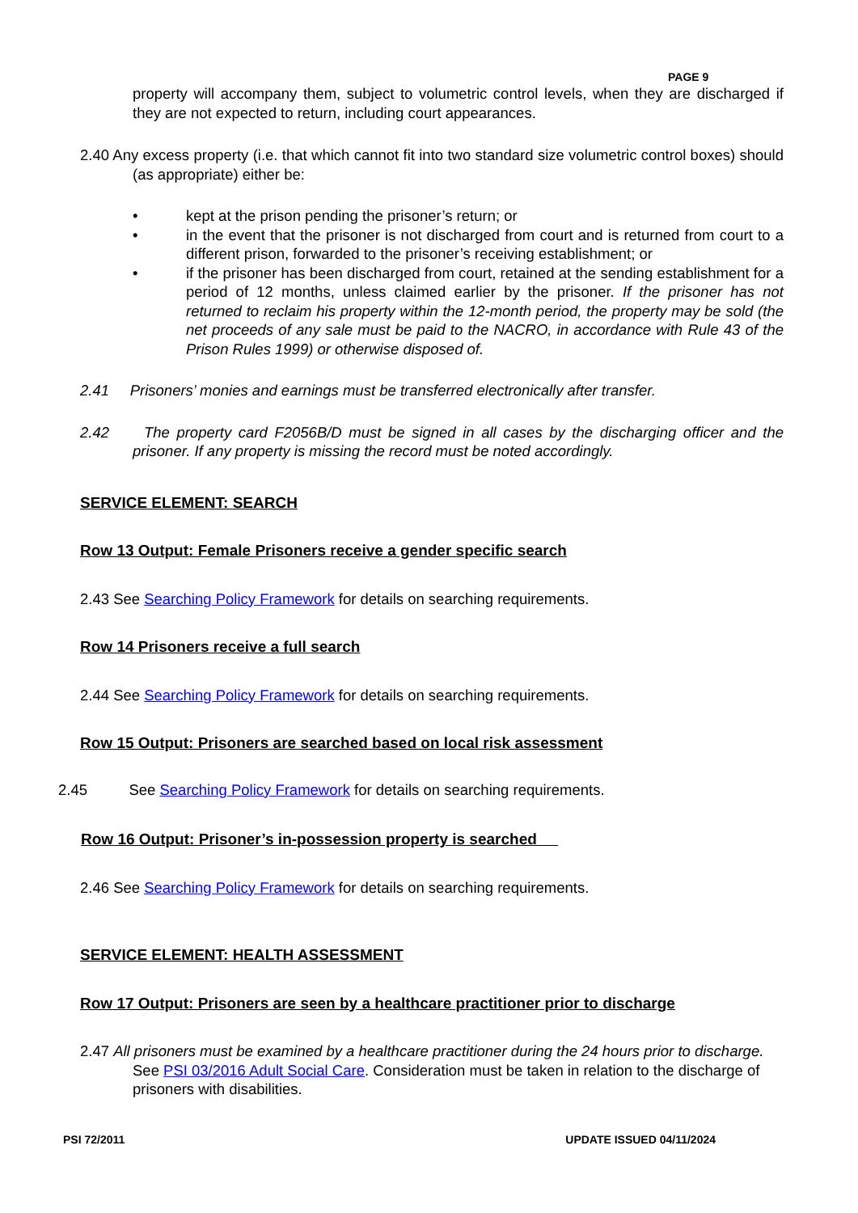PAGE 9
property will accompany them, subject to volumetric control levels, when they are discharged if they are not expected to return, including court appearances.
2.40 Any excess property (i.e. that which cannot fit into two standard size volumetric control boxes) should (as appropriate) either be:
• kept at the prison pending the prisoner’s return; or
• in the event that the prisoner is not discharged from court and is returned from court to a different prison, forwarded to the prisoner’s receiving establishment; or
• if the prisoner has been discharged from court, retained at the sending establishment for a period of 12 months, unless claimed earlier by the prisoner. If the prisoner has not returned to reclaim his property within the 12-month period, the property may be sold (the net proceeds of any sale must be paid to the NACRO, in accordance with Rule 43 of the Prison Rules 1999) or otherwise disposed of.
2.41 Prisoners’ monies and earnings must be transferred electronically after transfer.
2.42 The property card F2056B/D must be signed in all cases by the discharging officer and the prisoner. If any property is missing the record must be noted accordingly.
SERVICE ELEMENT: SEARCH
Row 13 Output: Female Prisoners receive a gender specific search
2.43 See Searching Policy Framework for details on searching requirements.
Row 14 Prisoners receive a full search
2.44 See Searching Policy Framework for details on searching requirements.
Row 15 Output: Prisoners are searched based on local risk assessment
2.45 See Searching Policy Framework for details on searching requirements.
Row 16 Output: Prisoner’s in-possession property is searched
2.46 See Searching Policy Framework for details on searching requirements.
SERVICE ELEMENT: HEALTH ASSESSMENT
Row 17 Output: Prisoners are seen by a healthcare practitioner prior to discharge
2.47 All prisoners must be examined by a healthcare practitioner during the 24 hours prior to discharge. See PSI 03/2016 Adult Social Care. Consideration must be taken in relation to the discharge of prisoners with disabilities.
PSI 72/2011 UPDATE ISSUED 04/11/2024